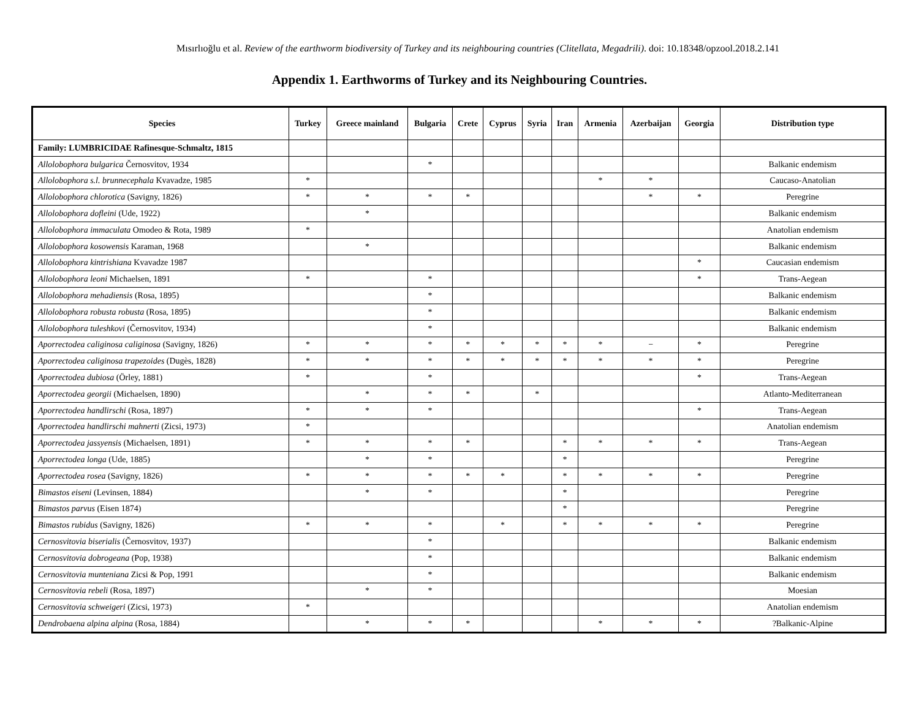Mısırlıoğlu et al. Review of the earthworm biodiversity of Turkey and its neighbouring countries (Clitellata, Megadrili). doi: 10.18348/opzool.2018.2.141
Appendix 1. Earthworms of Turkey and its Neighbouring Countries.
| Species | Turkey | Greece mainland | Bulgaria | Crete | Cyprus | Syria | Iran | Armenia | Azerbaijan | Georgia | Distribution type |
| --- | --- | --- | --- | --- | --- | --- | --- | --- | --- | --- | --- |
| Family: LUMBRICIDAE Rafinesque-Schmaltz, 1815 | | | | | | | | | | | |
| Allolobophora bulgarica Černosvitov, 1934 | | | * | | | | | | | | Balkanic endemism |
| Allolobophora s.l. brunnecephala Kvavadze, 1985 | * | | | | | | | * | * | | Caucaso-Anatolian |
| Allolobophora chlorotica (Savigny, 1826) | * | * | * | * | | | | | * | * | Peregrine |
| Allolobophora dofleini (Ude, 1922) | | * | | | | | | | | | Balkanic endemism |
| Allolobophora immaculata Omodeo & Rota, 1989 | * | | | | | | | | | | Anatolian endemism |
| Allolobophora kosowensis Karaman, 1968 | | * | | | | | | | | | Balkanic endemism |
| Allolobophora kintrishiana Kvavadze 1987 | | | | | | | | | | * | Caucasian endemism |
| Allolobophora leoni Michaelsen, 1891 | * | | * | | | | | | | * | Trans-Aegean |
| Allolobophora mehadiensis (Rosa, 1895) | | | * | | | | | | | | Balkanic endemism |
| Allolobophora robusta robusta (Rosa, 1895) | | | * | | | | | | | | Balkanic endemism |
| Allolobophora tuleshkovi (Černosvitov, 1934) | | | * | | | | | | | | Balkanic endemism |
| Aporrectodea caliginosa caliginosa (Savigny, 1826) | * | * | * | * | * | * | * | * | − | * | Peregrine |
| Aporrectodea caliginosa trapezoides (Dugès, 1828) | * | * | * | * | * | * | * | * | * | * | Peregrine |
| Aporrectodea dubiosa (Örley, 1881) | * | | * | | | | | | | * | Trans-Aegean |
| Aporrectodea georgii (Michaelsen, 1890) | | * | * | * | | * | | | | | Atlanto-Mediterranean |
| Aporrectodea handlirschi (Rosa, 1897) | * | * | * | | | | | | | * | Trans-Aegean |
| Aporrectodea handlirschi mahnerti (Zicsi, 1973) | * | | | | | | | | | | Anatolian endemism |
| Aporrectodea jassyensis (Michaelsen, 1891) | * | * | * | * | | | * | * | * | * | Trans-Aegean |
| Aporrectodea longa (Ude, 1885) | | * | * | | | | * | | | | Peregrine |
| Aporrectodea rosea (Savigny, 1826) | * | * | * | * | * | | * | * | * | * | Peregrine |
| Bimastos eiseni (Levinsen, 1884) | | * | * | | | | * | | | | Peregrine |
| Bimastos parvus (Eisen 1874) | | | | | | | * | | | | Peregrine |
| Bimastos rubidus (Savigny, 1826) | * | * | * | | * | | * | * | * | * | Peregrine |
| Cernosvitovia biserialis (Černosvitov, 1937) | | | * | | | | | | | | Balkanic endemism |
| Cernosvitovia dobrogeana (Pop, 1938) | | | * | | | | | | | | Balkanic endemism |
| Cernosvitovia munteniana Zicsi & Pop, 1991 | | | * | | | | | | | | Balkanic endemism |
| Cernosvitovia rebeli (Rosa, 1897) | | * | * | | | | | | | | Moesian |
| Cernosvitovia schweigeri (Zicsi, 1973) | * | | | | | | | | | | Anatolian endemism |
| Dendrobaena alpina alpina (Rosa, 1884) | | * | * | * | | | | * | * | * | ?Balkanic-Alpine |